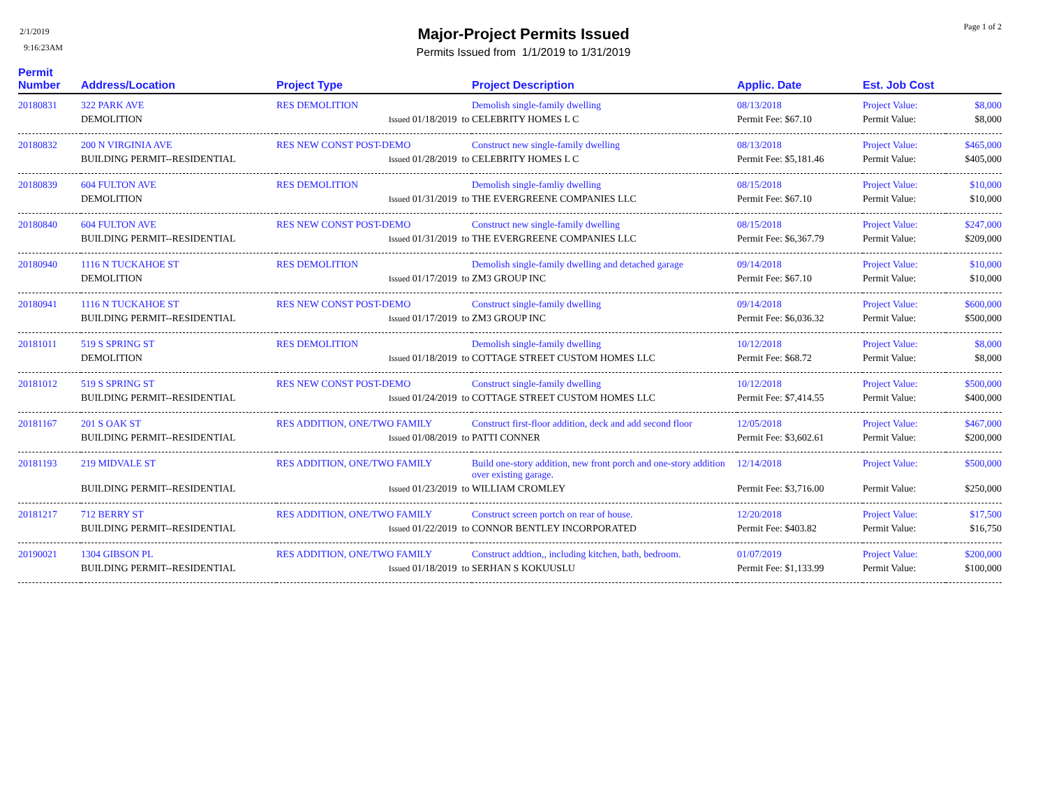2/1/2019
9:16:23AM
Page 1 of 2
Major-Project Permits Issued
Permits Issued from 1/1/2019 to 1/31/2019
| Permit Number | Address/Location | Project Type | Project Description | Applic. Date | Est. Job Cost | |
| --- | --- | --- | --- | --- | --- | --- |
| 20180831 | 322 PARK AVE | RES DEMOLITION | Demolish single-family dwelling | 08/13/2018 | Project Value: | $8,000 |
| | DEMOLITION | Issued 01/18/2019 to | CELEBRITY HOMES L C | Permit Fee: $67.10 | Permit Value: | $8,000 |
| 20180832 | 200 N VIRGINIA AVE | RES NEW CONST POST-DEMO | Construct new single-family dwelling | 08/13/2018 | Project Value: | $465,000 |
| | BUILDING PERMIT--RESIDENTIAL | Issued 01/28/2019 to | CELEBRITY HOMES L C | Permit Fee: $5,181.46 | Permit Value: | $405,000 |
| 20180839 | 604 FULTON AVE | RES DEMOLITION | Demolish single-famliy dwelling | 08/15/2018 | Project Value: | $10,000 |
| | DEMOLITION | Issued 01/31/2019 to | THE EVERGREENE COMPANIES LLC | Permit Fee: $67.10 | Permit Value: | $10,000 |
| 20180840 | 604 FULTON AVE | RES NEW CONST POST-DEMO | Construct new single-family dwelling | 08/15/2018 | Project Value: | $247,000 |
| | BUILDING PERMIT--RESIDENTIAL | Issued 01/31/2019 to | THE EVERGREENE COMPANIES LLC | Permit Fee: $6,367.79 | Permit Value: | $209,000 |
| 20180940 | 1116 N TUCKAHOE ST | RES DEMOLITION | Demolish single-family dwelling and detached garage | 09/14/2018 | Project Value: | $10,000 |
| | DEMOLITION | Issued 01/17/2019 to | ZM3 GROUP INC | Permit Fee: $67.10 | Permit Value: | $10,000 |
| 20180941 | 1116 N TUCKAHOE ST | RES NEW CONST POST-DEMO | Construct single-family dwelling | 09/14/2018 | Project Value: | $600,000 |
| | BUILDING PERMIT--RESIDENTIAL | Issued 01/17/2019 to | ZM3 GROUP INC | Permit Fee: $6,036.32 | Permit Value: | $500,000 |
| 20181011 | 519 S SPRING ST | RES DEMOLITION | Demolish single-family dwelling | 10/12/2018 | Project Value: | $8,000 |
| | DEMOLITION | Issued 01/18/2019 to | COTTAGE STREET CUSTOM HOMES LLC | Permit Fee: $68.72 | Permit Value: | $8,000 |
| 20181012 | 519 S SPRING ST | RES NEW CONST POST-DEMO | Construct single-family dwelling | 10/12/2018 | Project Value: | $500,000 |
| | BUILDING PERMIT--RESIDENTIAL | Issued 01/24/2019 to | COTTAGE STREET CUSTOM HOMES LLC | Permit Fee: $7,414.55 | Permit Value: | $400,000 |
| 20181167 | 201 S OAK ST | RES ADDITION, ONE/TWO FAMILY | Construct first-floor addition, deck and add second floor | 12/05/2018 | Project Value: | $467,000 |
| | BUILDING PERMIT--RESIDENTIAL | Issued 01/08/2019 to | PATTI CONNER | Permit Fee: $3,602.61 | Permit Value: | $200,000 |
| 20181193 | 219 MIDVALE ST | RES ADDITION, ONE/TWO FAMILY | Build one-story addition, new front porch and one-story addition over existing garage. | 12/14/2018 | Project Value: | $500,000 |
| | BUILDING PERMIT--RESIDENTIAL | Issued 01/23/2019 to | WILLIAM CROMLEY | Permit Fee: $3,716.00 | Permit Value: | $250,000 |
| 20181217 | 712 BERRY ST | RES ADDITION, ONE/TWO FAMILY | Construct screen portch on rear of house. | 12/20/2018 | Project Value: | $17,500 |
| | BUILDING PERMIT--RESIDENTIAL | Issued 01/22/2019 to | CONNOR BENTLEY INCORPORATED | Permit Fee: $403.82 | Permit Value: | $16,750 |
| 20190021 | 1304 GIBSON PL | RES ADDITION, ONE/TWO FAMILY | Construct addtion,, including kitchen, bath, bedroom. | 01/07/2019 | Project Value: | $200,000 |
| | BUILDING PERMIT--RESIDENTIAL | Issued 01/18/2019 to | SERHAN S KOKUUSLU | Permit Fee: $1,133.99 | Permit Value: | $100,000 |